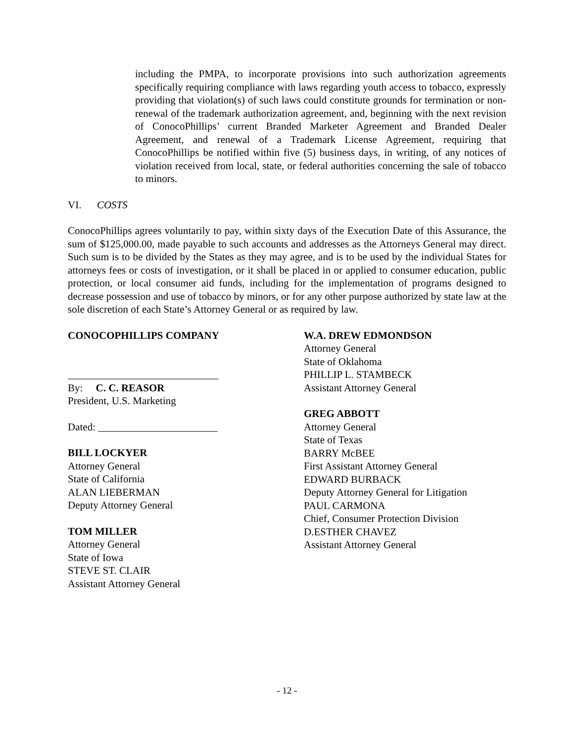including the PMPA, to incorporate provisions into such authorization agreements specifically requiring compliance with laws regarding youth access to tobacco, expressly providing that violation(s) of such laws could constitute grounds for termination or non-renewal of the trademark authorization agreement, and, beginning with the next revision of ConocoPhillips’ current Branded Marketer Agreement and Branded Dealer Agreement, and renewal of a Trademark License Agreement, requiring that ConocoPhillips be notified within five (5) business days, in writing, of any notices of violation received from local, state, or federal authorities concerning the sale of tobacco to minors.
VI. COSTS
ConocoPhillips agrees voluntarily to pay, within sixty days of the Execution Date of this Assurance, the sum of $125,000.00, made payable to such accounts and addresses as the Attorneys General may direct. Such sum is to be divided by the States as they may agree, and is to be used by the individual States for attorneys fees or costs of investigation, or it shall be placed in or applied to consumer education, public protection, or local consumer aid funds, including for the implementation of programs designed to decrease possession and use of tobacco by minors, or for any other purpose authorized by state law at the sole discretion of each State’s Attorney General or as required by law.
CONOCOPHILLIPS COMPANY
_____________________________
By: C. C. REASOR
President, U.S. Marketing
Dated: _______________________
BILL LOCKYER
Attorney General
State of California
ALAN LIEBERMAN
Deputy Attorney General
TOM MILLER
Attorney General
State of Iowa
STEVE ST. CLAIR
Assistant Attorney General
W.A. DREW EDMONDSON
Attorney General
State of Oklahoma
PHILLIP L. STAMBECK
Assistant Attorney General
GREG ABBOTT
Attorney General
State of Texas
BARRY McBEE
First Assistant Attorney General
EDWARD BURBACK
Deputy Attorney General for Litigation
PAUL CARMONA
Chief, Consumer Protection Division
D.ESTHER CHAVEZ
Assistant Attorney General
- 12 -